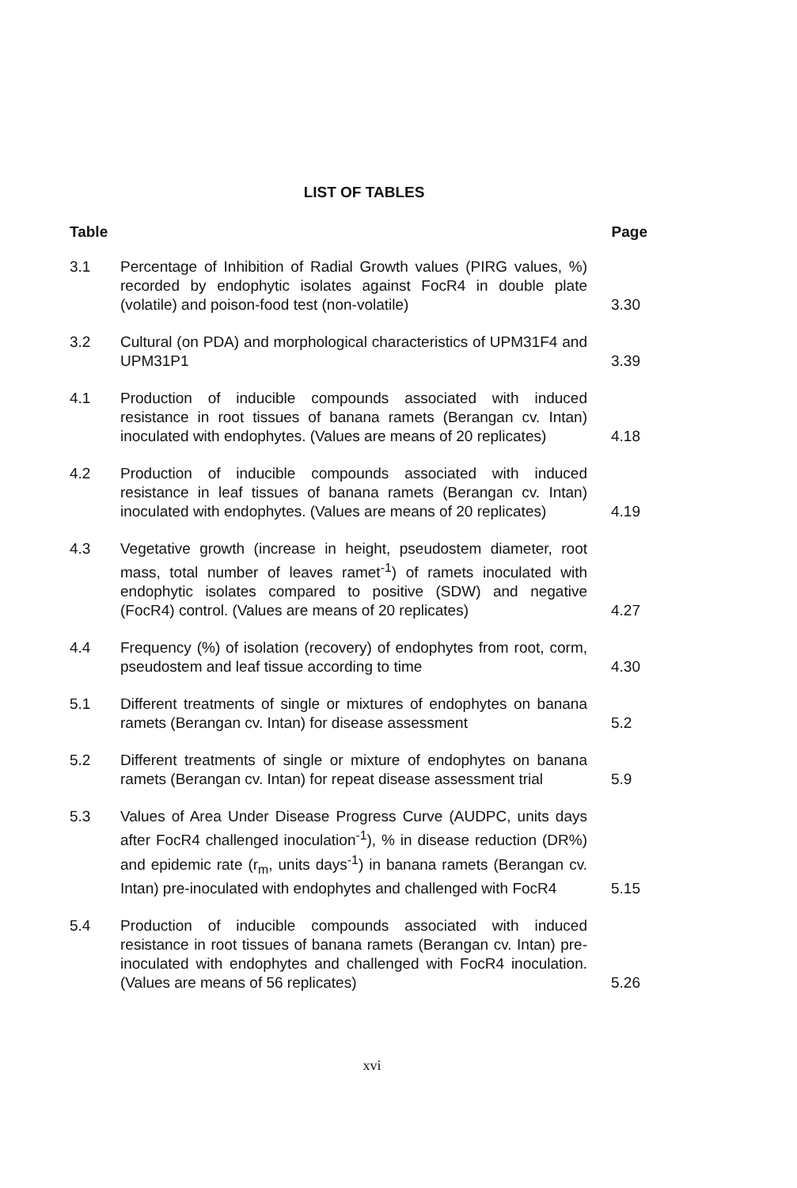LIST OF TABLES
Table Page
3.1 Percentage of Inhibition of Radial Growth values (PIRG values, %) recorded by endophytic isolates against FocR4 in double plate (volatile) and poison-food test (non-volatile)
3.30
3.2 Cultural (on PDA) and morphological characteristics of UPM31F4 and UPM31P1
3.39
4.1 Production of inducible compounds associated with induced resistance in root tissues of banana ramets (Berangan cv. Intan) inoculated with endophytes. (Values are means of 20 replicates)
4.18
4.2 Production of inducible compounds associated with induced resistance in leaf tissues of banana ramets (Berangan cv. Intan) inoculated with endophytes. (Values are means of 20 replicates)
4.19
4.3 Vegetative growth (increase in height, pseudostem diameter, root mass, total number of leaves ramet<sup>-1</sup>) of ramets inoculated with endophytic isolates compared to positive (SDW) and negative (FocR4) control. (Values are means of 20 replicates)
4.27
4.4 Frequency (%) of isolation (recovery) of endophytes from root, corm, pseudostem and leaf tissue according to time
4.30
5.1 Different treatments of single or mixtures of endophytes on banana ramets (Berangan cv. Intan) for disease assessment
5.2
5.2 Different treatments of single or mixture of endophytes on banana ramets (Berangan cv. Intan) for repeat disease assessment trial
5.9
5.3 Values of Area Under Disease Progress Curve (AUDPC, units days after FocR4 challenged inoculation<sup>-1</sup>), % in disease reduction (DR%) and epidemic rate (r<sub>m</sub>, units days<sup>-1</sup>) in banana ramets (Berangan cv. Intan) pre-inoculated with endophytes and challenged with FocR4
5.15
5.4 Production of inducible compounds associated with induced resistance in root tissues of banana ramets (Berangan cv. Intan) pre-inoculated with endophytes and challenged with FocR4 inoculation. (Values are means of 56 replicates)
5.26
xvi